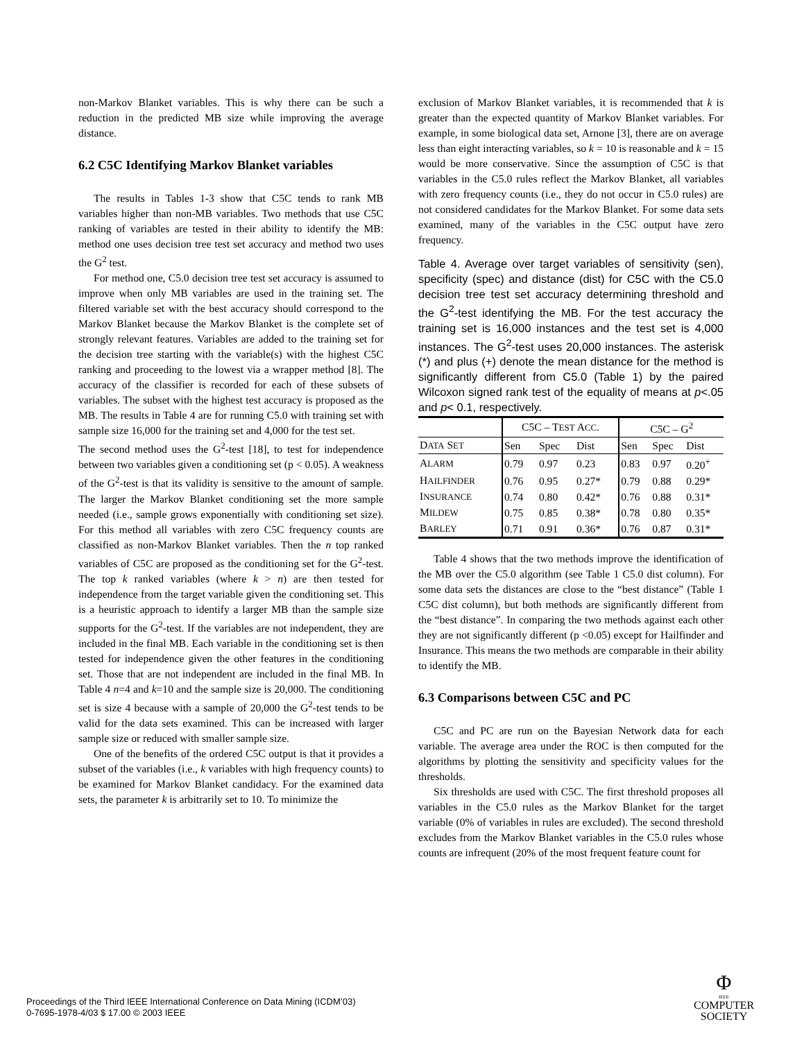non-Markov Blanket variables. This is why there can be such a reduction in the predicted MB size while improving the average distance.
6.2 C5C Identifying Markov Blanket variables
The results in Tables 1-3 show that C5C tends to rank MB variables higher than non-MB variables. Two methods that use C5C ranking of variables are tested in their ability to identify the MB: method one uses decision tree test set accuracy and method two uses the G<sup>2</sup> test.
For method one, C5.0 decision tree test set accuracy is assumed to improve when only MB variables are used in the training set. The filtered variable set with the best accuracy should correspond to the Markov Blanket because the Markov Blanket is the complete set of strongly relevant features. Variables are added to the training set for the decision tree starting with the variable(s) with the highest C5C ranking and proceeding to the lowest via a wrapper method [8]. The accuracy of the classifier is recorded for each of these subsets of variables. The subset with the highest test accuracy is proposed as the MB. The results in Table 4 are for running C5.0 with training set with sample size 16,000 for the training set and 4,000 for the test set.
The second method uses the G<sup>2</sup>-test [18], to test for independence between two variables given a conditioning set (p < 0.05). A weakness of the G<sup>2</sup>-test is that its validity is sensitive to the amount of sample. The larger the Markov Blanket conditioning set the more sample needed (i.e., sample grows exponentially with conditioning set size). For this method all variables with zero C5C frequency counts are classified as non-Markov Blanket variables. Then the n top ranked variables of C5C are proposed as the conditioning set for the G<sup>2</sup>-test. The top k ranked variables (where k > n) are then tested for independence from the target variable given the conditioning set. This is a heuristic approach to identify a larger MB than the sample size supports for the G<sup>2</sup>-test. If the variables are not independent, they are included in the final MB. Each variable in the conditioning set is then tested for independence given the other features in the conditioning set. Those that are not independent are included in the final MB. In Table 4 n=4 and k=10 and the sample size is 20,000. The conditioning set is size 4 because with a sample of 20,000 the G<sup>2</sup>-test tends to be valid for the data sets examined. This can be increased with larger sample size or reduced with smaller sample size.
One of the benefits of the ordered C5C output is that it provides a subset of the variables (i.e., k variables with high frequency counts) to be examined for Markov Blanket candidacy. For the examined data sets, the parameter k is arbitrarily set to 10. To minimize the
exclusion of Markov Blanket variables, it is recommended that k is greater than the expected quantity of Markov Blanket variables. For example, in some biological data set, Arnone [3], there are on average less than eight interacting variables, so k = 10 is reasonable and k = 15 would be more conservative. Since the assumption of C5C is that variables in the C5.0 rules reflect the Markov Blanket, all variables with zero frequency counts (i.e., they do not occur in C5.0 rules) are not considered candidates for the Markov Blanket. For some data sets examined, many of the variables in the C5C output have zero frequency.
Table 4. Average over target variables of sensitivity (sen), specificity (spec) and distance (dist) for C5C with the C5.0 decision tree test set accuracy determining threshold and the G<sup>2</sup>-test identifying the MB. For the test accuracy the training set is 16,000 instances and the test set is 4,000 instances. The G<sup>2</sup>-test uses 20,000 instances. The asterisk (*) and plus (+) denote the mean distance for the method is significantly different from C5.0 (Table 1) by the paired Wilcoxon signed rank test of the equality of means at p<.05 and p< 0.1, respectively.
| | C5C – T EST A CC . | | | C5C – G<sup>2</sup> | | |
| --- | --- | --- | --- | --- | --- | --- |
| D ATA S ET | Sen | Spec | Dist | Sen | Spec | Dist |
| A LARM | 0.79 | 0.97 | 0.23 | 0.83 | 0.97 | 0.20<sup>+</sup> |
| H AILFINDER | 0.76 | 0.95 | 0.27* | 0.79 | 0.88 | 0.29* |
| I NSURANCE | 0.74 | 0.80 | 0.42* | 0.76 | 0.88 | 0.31* |
| M ILDEW | 0.75 | 0.85 | 0.38* | 0.78 | 0.80 | 0.35* |
| B ARLEY | 0.71 | 0.91 | 0.36* | 0.76 | 0.87 | 0.31* |
Table 4 shows that the two methods improve the identification of the MB over the C5.0 algorithm (see Table 1 C5.0 dist column). For some data sets the distances are close to the “best distance” (Table 1 C5C dist column), but both methods are significantly different from the “best distance”. In comparing the two methods against each other they are not significantly different (p <0.05) except for Hailfinder and Insurance. This means the two methods are comparable in their ability to identify the MB.
6.3 Comparisons between C5C and PC
C5C and PC are run on the Bayesian Network data for each variable. The average area under the ROC is then computed for the algorithms by plotting the sensitivity and specificity values for the thresholds.
Six thresholds are used with C5C. The first threshold proposes all variables in the C5.0 rules as the Markov Blanket for the target variable (0% of variables in rules are excluded). The second threshold excludes from the Markov Blanket variables in the C5.0 rules whose counts are infrequent (20% of the most frequent feature count for
Proceedings of the Third IEEE International Conference on Data Mining (ICDM’03)
0-7695-1978-4/03 $ 17.00 © 2003 IEEE
Φ
IEEE
COMPUTER
SOCIETY